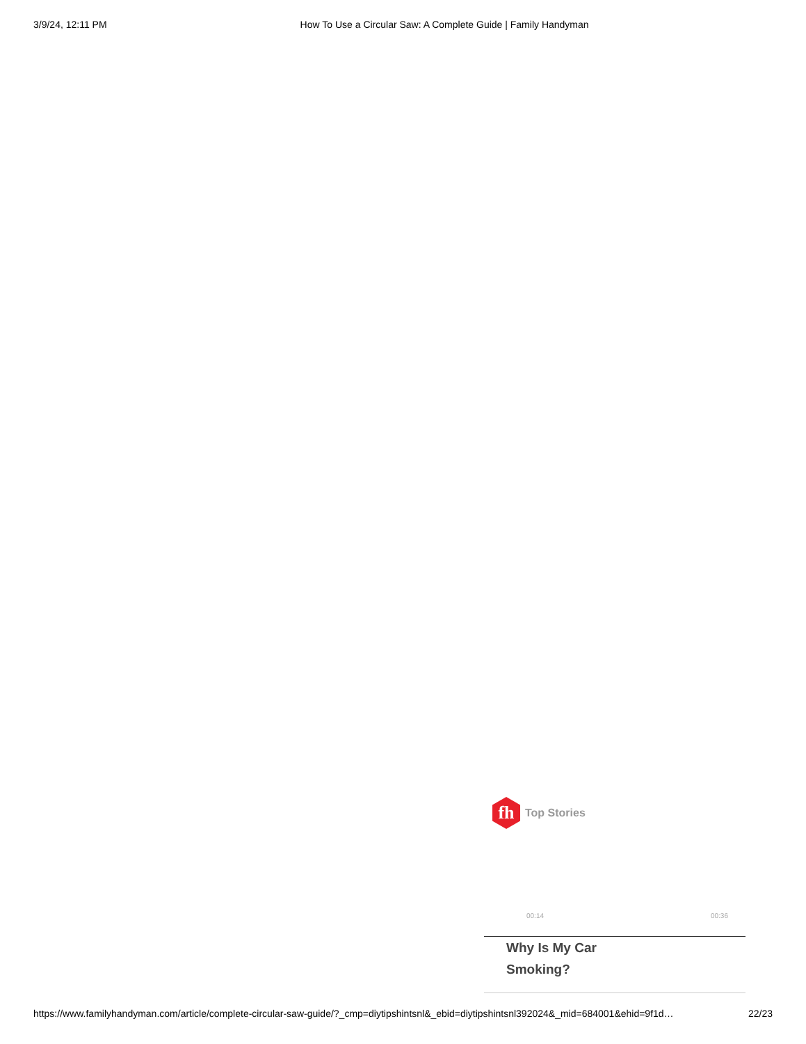3/9/24, 12:11 PM How To Use a Circular Saw: A Complete Guide | Family Handyman
fh
Top Stories
00:14 00:36
Why Is My Car Smoking?
https://www.familyhandyman.com/article/complete-circular-saw-guide/?_cmp=diytipshintsnl&_ebid=diytipshintsnl392024&_mid=684001&ehid=9f1d… 22/23